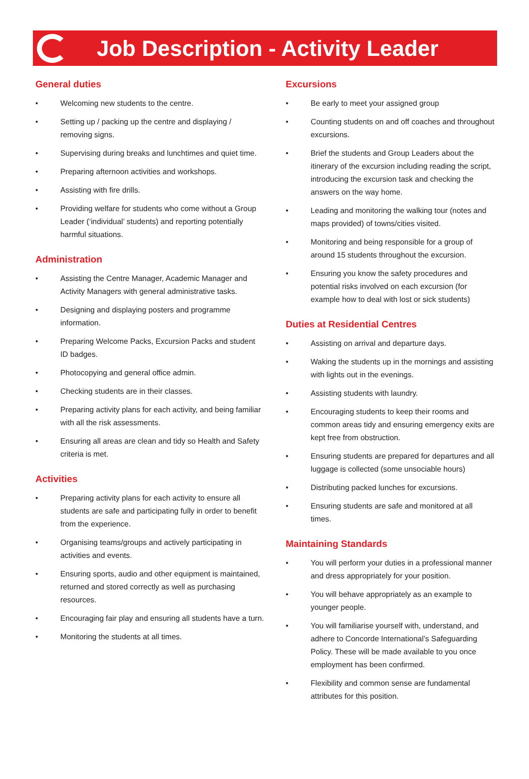Job Description - Activity Leader
General duties
• Welcoming new students to the centre.
• Setting up / packing up the centre and displaying / removing signs.
• Supervising during breaks and lunchtimes and quiet time.
• Preparing afternoon activities and workshops.
• Assisting with fire drills.
• Providing welfare for students who come without a Group Leader (‘individual’ students) and reporting potentially harmful situations.
Administration
• Assisting the Centre Manager, Academic Manager and Activity Managers with general administrative tasks.
• Designing and displaying posters and programme information.
• Preparing Welcome Packs, Excursion Packs and student ID badges.
• Photocopying and general office admin.
• Checking students are in their classes.
• Preparing activity plans for each activity, and being familiar with all the risk assessments.
• Ensuring all areas are clean and tidy so Health and Safety criteria is met.
Activities
• Preparing activity plans for each activity to ensure all students are safe and participating fully in order to benefit from the experience.
• Organising teams/groups and actively participating in activities and events.
• Ensuring sports, audio and other equipment is maintained, returned and stored correctly as well as purchasing resources.
• Encouraging fair play and ensuring all students have a turn.
• Monitoring the students at all times.
Excursions
• Be early to meet your assigned group
• Counting students on and off coaches and throughout excursions.
• Brief the students and Group Leaders about the itinerary of the excursion including reading the script, introducing the excursion task and checking the answers on the way home.
• Leading and monitoring the walking tour (notes and maps provided) of towns/cities visited.
• Monitoring and being responsible for a group of around 15 students throughout the excursion.
• Ensuring you know the safety procedures and potential risks involved on each excursion (for example how to deal with lost or sick students)
Duties at Residential Centres
• Assisting on arrival and departure days.
• Waking the students up in the mornings and assisting with lights out in the evenings.
• Assisting students with laundry.
• Encouraging students to keep their rooms and common areas tidy and ensuring emergency exits are kept free from obstruction.
• Ensuring students are prepared for departures and all luggage is collected (some unsociable hours)
• Distributing packed lunches for excursions.
• Ensuring students are safe and monitored at all times.
Maintaining Standards
• You will perform your duties in a professional manner and dress appropriately for your position.
• You will behave appropriately as an example to younger people.
• You will familiarise yourself with, understand, and adhere to Concorde International’s Safeguarding Policy. These will be made available to you once employment has been confirmed.
• Flexibility and common sense are fundamental attributes for this position.